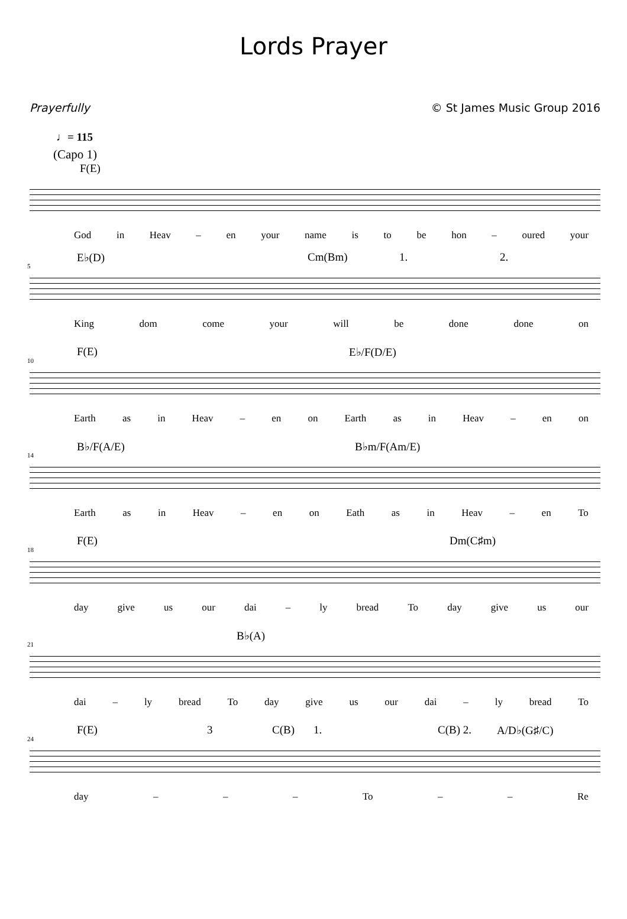Lords Prayer
Prayerfully © St James Music Group 2016
♩= 115
(Capo 1)
F(E)
God in Heav – en your name is to be hon – oured your
5
E♭(D) Cm(Bm) 1. 2.
King dom come your will be done done on
10
F(E) E♭/F(D/E)
Earth as in Heav – en on Earth as in Heav – en on
14
B♭/F(A/E) B♭m/F(Am/E)
Earth as in Heav – en on Eath as in Heav – en To
18
F(E) Dm(C♯m)
day give us our dai – ly bread To day give us our
21
B♭(A)
dai – ly bread To day give us our dai – ly bread To
24
F(E) 3 C(B) 1. C(B) 2. A/D♭(G♯/C)
day – – – To – – Re